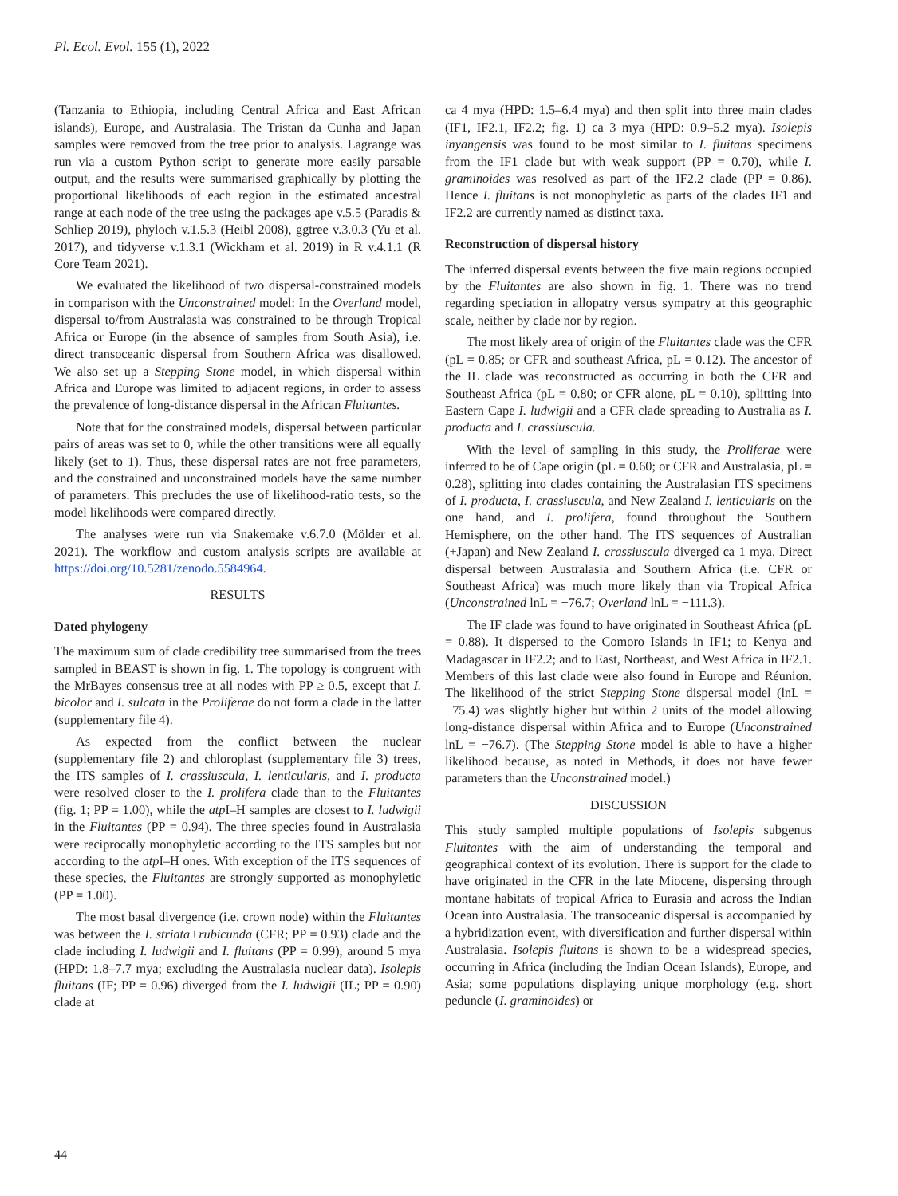Pl. Ecol. Evol. 155 (1), 2022
(Tanzania to Ethiopia, including Central Africa and East African islands), Europe, and Australasia. The Tristan da Cunha and Japan samples were removed from the tree prior to analysis. Lagrange was run via a custom Python script to generate more easily parsable output, and the results were summarised graphically by plotting the proportional likelihoods of each region in the estimated ancestral range at each node of the tree using the packages ape v.5.5 (Paradis & Schliep 2019), phyloch v.1.5.3 (Heibl 2008), ggtree v.3.0.3 (Yu et al. 2017), and tidyverse v.1.3.1 (Wickham et al. 2019) in R v.4.1.1 (R Core Team 2021).
We evaluated the likelihood of two dispersal-constrained models in comparison with the Unconstrained model: In the Overland model, dispersal to/from Australasia was constrained to be through Tropical Africa or Europe (in the absence of samples from South Asia), i.e. direct transoceanic dispersal from Southern Africa was disallowed. We also set up a Stepping Stone model, in which dispersal within Africa and Europe was limited to adjacent regions, in order to assess the prevalence of long-distance dispersal in the African Fluitantes.
Note that for the constrained models, dispersal between particular pairs of areas was set to 0, while the other transitions were all equally likely (set to 1). Thus, these dispersal rates are not free parameters, and the constrained and unconstrained models have the same number of parameters. This precludes the use of likelihood-ratio tests, so the model likelihoods were compared directly.
The analyses were run via Snakemake v.6.7.0 (Mölder et al. 2021). The workflow and custom analysis scripts are available at https://doi.org/10.5281/zenodo.5584964.
RESULTS
Dated phylogeny
The maximum sum of clade credibility tree summarised from the trees sampled in BEAST is shown in fig. 1. The topology is congruent with the MrBayes consensus tree at all nodes with PP ≥ 0.5, except that I. bicolor and I. sulcata in the Proliferae do not form a clade in the latter (supplementary file 4).
As expected from the conflict between the nuclear (supplementary file 2) and chloroplast (supplementary file 3) trees, the ITS samples of I. crassiuscula, I. lenticularis, and I. producta were resolved closer to the I. prolifera clade than to the Fluitantes (fig. 1; PP = 1.00), while the atp I–H samples are closest to I. ludwigii in the Fluitantes (PP = 0.94). The three species found in Australasia were reciprocally monophyletic according to the ITS samples but not according to the atp I–H ones. With exception of the ITS sequences of these species, the Fluitantes are strongly supported as monophyletic (PP = 1.00).
The most basal divergence (i.e. crown node) within the Fluitantes was between the I. striata+rubicunda (CFR; PP = 0.93) clade and the clade including I. ludwigii and I. fluitans (PP = 0.99), around 5 mya (HPD: 1.8–7.7 mya; excluding the Australasia nuclear data). Isolepis fluitans (IF; PP = 0.96) diverged from the I. ludwigii (IL; PP = 0.90) clade at
ca 4 mya (HPD: 1.5–6.4 mya) and then split into three main clades (IF1, IF2.1, IF2.2; fig. 1) ca 3 mya (HPD: 0.9–5.2 mya). Isolepis inyangensis was found to be most similar to I. fluitans specimens from the IF1 clade but with weak support (PP = 0.70), while I. graminoides was resolved as part of the IF2.2 clade (PP = 0.86). Hence I. fluitans is not monophyletic as parts of the clades IF1 and IF2.2 are currently named as distinct taxa.
Reconstruction of dispersal history
The inferred dispersal events between the five main regions occupied by the Fluitantes are also shown in fig. 1. There was no trend regarding speciation in allopatry versus sympatry at this geographic scale, neither by clade nor by region.
The most likely area of origin of the Fluitantes clade was the CFR (pL = 0.85; or CFR and southeast Africa, pL = 0.12). The ancestor of the IL clade was reconstructed as occurring in both the CFR and Southeast Africa (pL = 0.80; or CFR alone, pL = 0.10), splitting into Eastern Cape I. ludwigii and a CFR clade spreading to Australia as I. producta and I. crassiuscula.
With the level of sampling in this study, the Proliferae were inferred to be of Cape origin (pL = 0.60; or CFR and Australasia, pL = 0.28), splitting into clades containing the Australasian ITS specimens of I. producta, I. crassiuscula, and New Zealand I. lenticularis on the one hand, and I. prolifera, found throughout the Southern Hemisphere, on the other hand. The ITS sequences of Australian (+Japan) and New Zealand I. crassiuscula diverged ca 1 mya. Direct dispersal between Australasia and Southern Africa (i.e. CFR or Southeast Africa) was much more likely than via Tropical Africa (Unconstrained lnL = −76.7; Overland lnL = −111.3).
The IF clade was found to have originated in Southeast Africa (pL = 0.88). It dispersed to the Comoro Islands in IF1; to Kenya and Madagascar in IF2.2; and to East, Northeast, and West Africa in IF2.1. Members of this last clade were also found in Europe and Réunion. The likelihood of the strict Stepping Stone dispersal model (lnL = −75.4) was slightly higher but within 2 units of the model allowing long-distance dispersal within Africa and to Europe (Unconstrained lnL = −76.7). (The Stepping Stone model is able to have a higher likelihood because, as noted in Methods, it does not have fewer parameters than the Unconstrained model.)
DISCUSSION
This study sampled multiple populations of Isolepis subgenus Fluitantes with the aim of understanding the temporal and geographical context of its evolution. There is support for the clade to have originated in the CFR in the late Miocene, dispersing through montane habitats of tropical Africa to Eurasia and across the Indian Ocean into Australasia. The transoceanic dispersal is accompanied by a hybridization event, with diversification and further dispersal within Australasia. Isolepis fluitans is shown to be a widespread species, occurring in Africa (including the Indian Ocean Islands), Europe, and Asia; some populations displaying unique morphology (e.g. short peduncle (I. graminoides) or
44